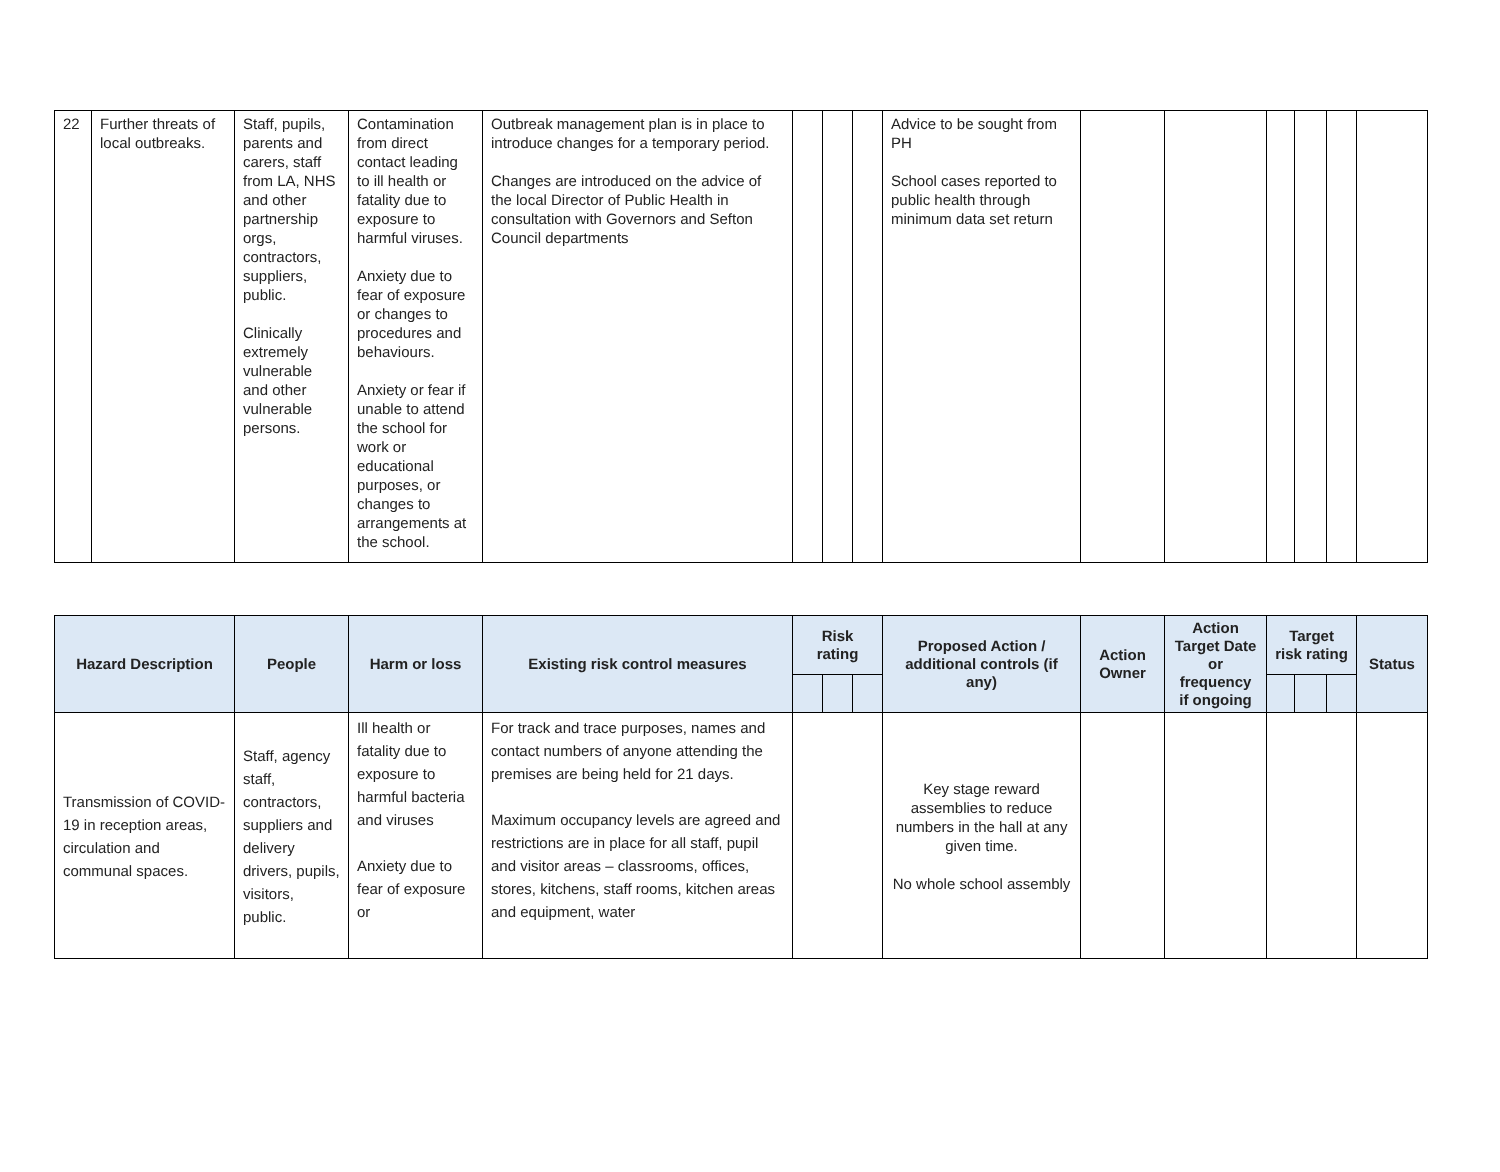| 22 | Further threats of local outbreaks. | Staff, pupils, parents and carers, staff from LA, NHS and other partnership orgs, contractors, suppliers, public. Clinically extremely vulnerable and other vulnerable persons. | Contamination from direct contact leading to ill health or fatality due to exposure to harmful viruses. Anxiety due to fear of exposure or changes to procedures and behaviours. Anxiety or fear if unable to attend the school for work or educational purposes, or changes to arrangements at the school. | Outbreak management plan is in place to introduce changes for a temporary period. Changes are introduced on the advice of the local Director of Public Health in consultation with Governors and Sefton Council departments | | | | Advice to be sought from PH School cases reported to public health through minimum data set return | | | | | | |
| Hazard Description | People | Harm or loss | Existing risk control measures | Risk rating | | | Proposed Action / additional controls (if any) | Action Owner | Action Target Date or frequency if ongoing | Target risk rating | | | Status |
| --- | --- | --- | --- | --- | --- | --- | --- | --- | --- | --- | --- | --- | --- |
| Transmission of COVID-19 in reception areas, circulation and communal spaces. | Staff, agency staff, contractors, suppliers and delivery drivers, pupils, visitors, public. | Ill health or fatality due to exposure to harmful bacteria and viruses Anxiety due to fear of exposure or | For track and trace purposes, names and contact numbers of anyone attending the premises are being held for 21 days. Maximum occupancy levels are agreed and restrictions are in place for all staff, pupil and visitor areas – classrooms, offices, stores, kitchens, staff rooms, kitchen areas and equipment, water | | | | Key stage reward assemblies to reduce numbers in the hall at any given time. No whole school assembly | | | | | | |